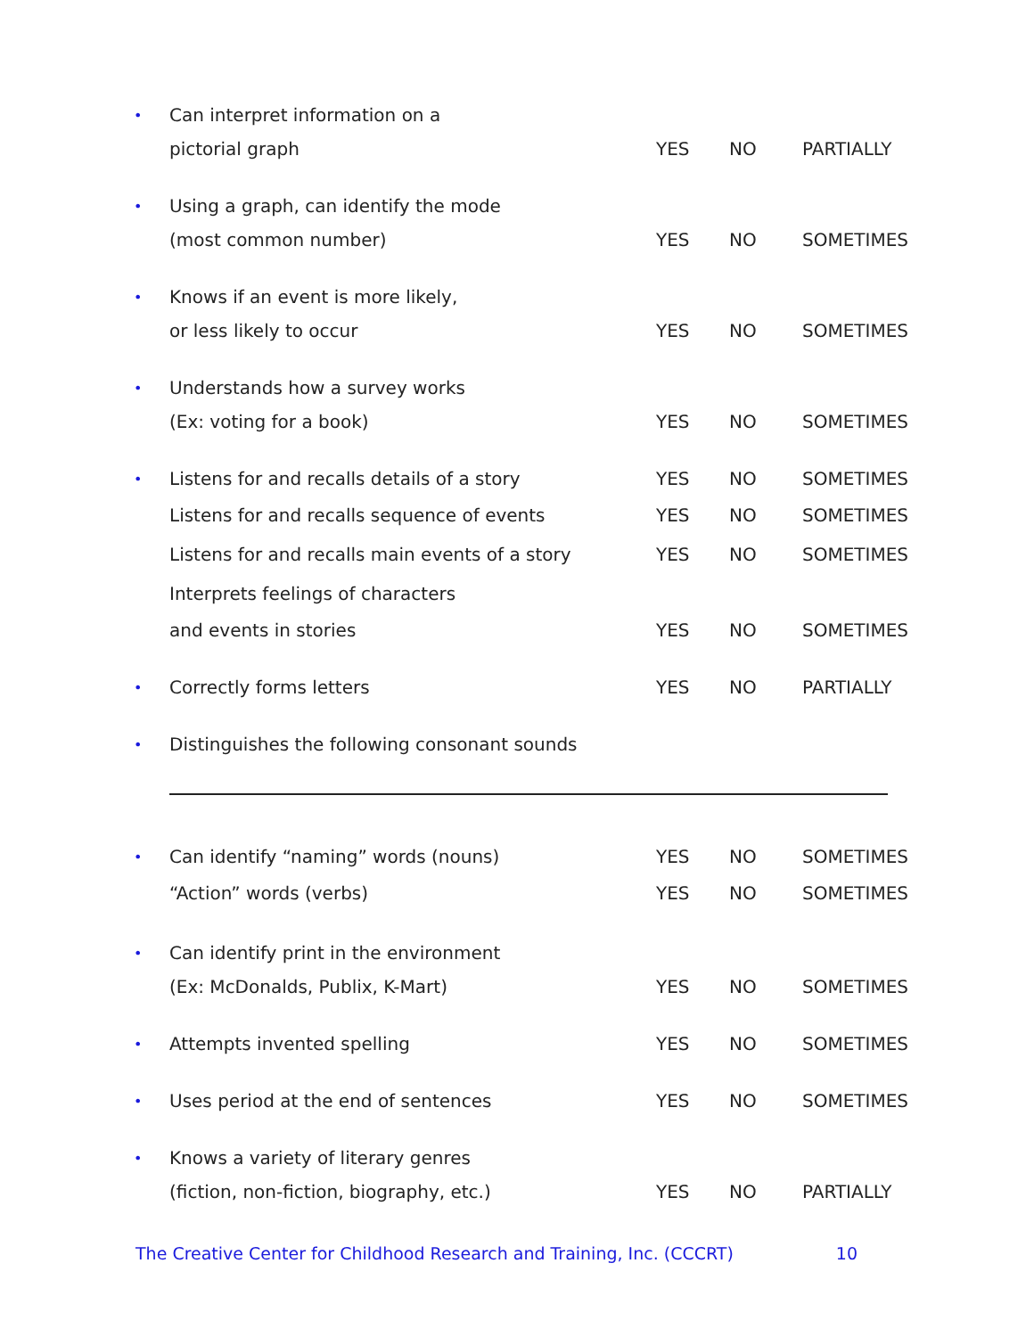• Can interpret information on a
pictorial graph YES NO PARTIALLY
• Using a graph, can identify the mode
(most common number) YES NO SOMETIMES
• Knows if an event is more likely,
or less likely to occur YES NO SOMETIMES
• Understands how a survey works
(Ex: voting for a book) YES NO SOMETIMES
• Listens for and recalls details of a story YES NO SOMETIMES
Listens for and recalls sequence of events YES NO SOMETIMES
Listens for and recalls main events of a story YES NO SOMETIMES
Interprets feelings of characters
and events in stories YES NO SOMETIMES
• Correctly forms letters YES NO PARTIALLY
• Distinguishes the following consonant sounds
• Can identify “naming” words (nouns) YES NO SOMETIMES
“Action” words (verbs) YES NO SOMETIMES
• Can identify print in the environment
(Ex: McDonalds, Publix, K-Mart) YES NO SOMETIMES
• Attempts invented spelling YES NO SOMETIMES
• Uses period at the end of sentences YES NO SOMETIMES
• Knows a variety of literary genres
(fiction, non-fiction, biography, etc.) YES NO PARTIALLY
The Creative Center for Childhood Research and Training, Inc. (CCCRT) 10